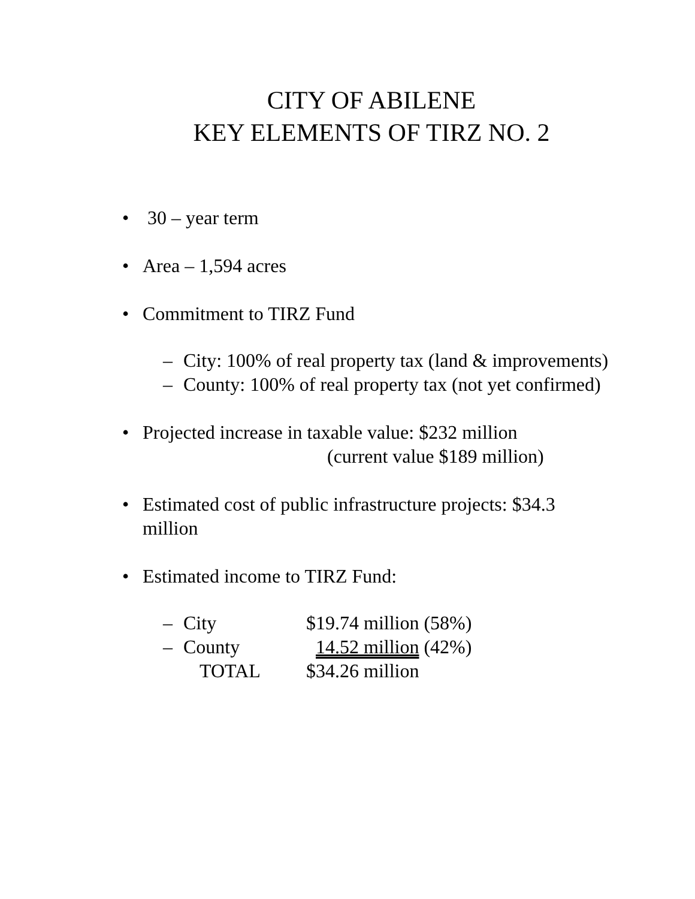CITY OF ABILENE
KEY ELEMENTS OF TIRZ NO. 2
• 30 – year term
• Area – 1,594 acres
• Commitment to TIRZ Fund
– City: 100% of real property tax (land & improvements)
– County: 100% of real property tax (not yet confirmed)
• Projected increase in taxable value: $232 million
(current value $189 million)
• Estimated cost of public infrastructure projects: $34.3 million
• Estimated income to TIRZ Fund:
– City $19.74 million (58%)
– County 14.52 million (42%)
TOTAL $34.26 million